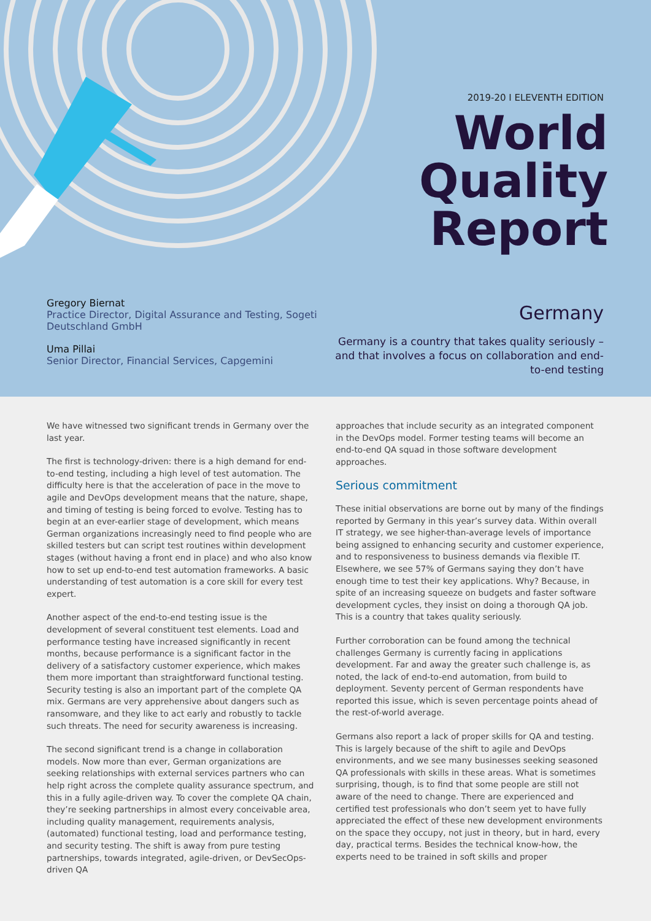2019-20 I ELEVENTH EDITION
World
Quality
Report
Gregory Biernat
Practice Director, Digital Assurance and Testing, Sogeti Deutschland GmbH
Uma Pillai
Senior Director, Financial Services, Capgemini
Germany
Germany is a country that takes quality seriously – and that involves a focus on collaboration and end-to-end testing
We have witnessed two significant trends in Germany over the last year.
The first is technology-driven: there is a high demand for end-to-end testing, including a high level of test automation. The difficulty here is that the acceleration of pace in the move to agile and DevOps development means that the nature, shape, and timing of testing is being forced to evolve. Testing has to begin at an ever-earlier stage of development, which means German organizations increasingly need to find people who are skilled testers but can script test routines within development stages (without having a front end in place) and who also know how to set up end-to-end test automation frameworks. A basic understanding of test automation is a core skill for every test expert.
Another aspect of the end-to-end testing issue is the development of several constituent test elements. Load and performance testing have increased significantly in recent months, because performance is a significant factor in the delivery of a satisfactory customer experience, which makes them more important than straightforward functional testing. Security testing is also an important part of the complete QA mix. Germans are very apprehensive about dangers such as ransomware, and they like to act early and robustly to tackle such threats. The need for security awareness is increasing.
The second significant trend is a change in collaboration models. Now more than ever, German organizations are seeking relationships with external services partners who can help right across the complete quality assurance spectrum, and this in a fully agile-driven way. To cover the complete QA chain, they’re seeking partnerships in almost every conceivable area, including quality management, requirements analysis, (automated) functional testing, load and performance testing, and security testing. The shift is away from pure testing partnerships, towards integrated, agile-driven, or DevSecOps-driven QA
approaches that include security as an integrated component in the DevOps model. Former testing teams will become an end-to-end QA squad in those software development approaches.
Serious commitment
These initial observations are borne out by many of the findings reported by Germany in this year’s survey data. Within overall IT strategy, we see higher-than-average levels of importance being assigned to enhancing security and customer experience, and to responsiveness to business demands via flexible IT. Elsewhere, we see 57% of Germans saying they don’t have enough time to test their key applications. Why? Because, in spite of an increasing squeeze on budgets and faster software development cycles, they insist on doing a thorough QA job. This is a country that takes quality seriously.
Further corroboration can be found among the technical challenges Germany is currently facing in applications development. Far and away the greater such challenge is, as noted, the lack of end-to-end automation, from build to deployment. Seventy percent of German respondents have reported this issue, which is seven percentage points ahead of the rest-of-world average.
Germans also report a lack of proper skills for QA and testing. This is largely because of the shift to agile and DevOps environments, and we see many businesses seeking seasoned QA professionals with skills in these areas. What is sometimes surprising, though, is to find that some people are still not aware of the need to change. There are experienced and certified test professionals who don’t seem yet to have fully appreciated the effect of these new development environments on the space they occupy, not just in theory, but in hard, every day, practical terms. Besides the technical know-how, the experts need to be trained in soft skills and proper